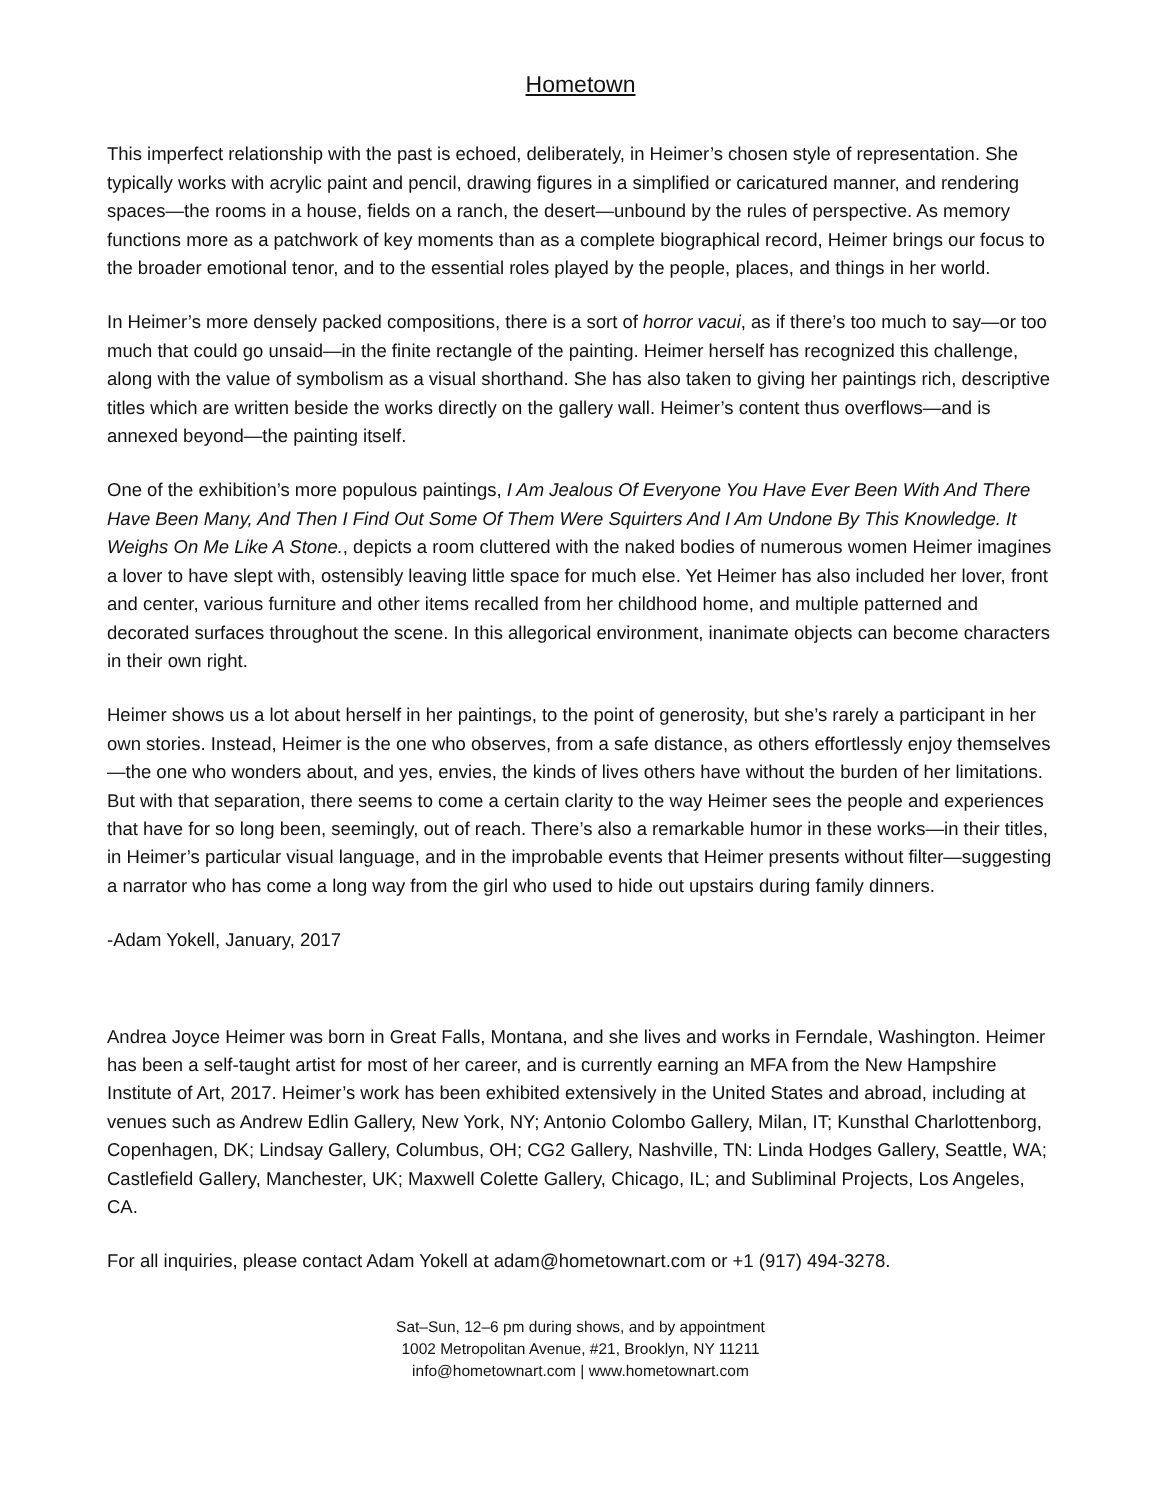Hometown
This imperfect relationship with the past is echoed, deliberately, in Heimer’s chosen style of representation. She typically works with acrylic paint and pencil, drawing figures in a simplified or caricatured manner, and rendering spaces—the rooms in a house, fields on a ranch, the desert—unbound by the rules of perspective. As memory functions more as a patchwork of key moments than as a complete biographical record, Heimer brings our focus to the broader emotional tenor, and to the essential roles played by the people, places, and things in her world.
In Heimer’s more densely packed compositions, there is a sort of horror vacui, as if there’s too much to say—or too much that could go unsaid—in the finite rectangle of the painting. Heimer herself has recognized this challenge, along with the value of symbolism as a visual shorthand. She has also taken to giving her paintings rich, descriptive titles which are written beside the works directly on the gallery wall. Heimer’s content thus overflows—and is annexed beyond—the painting itself.
One of the exhibition’s more populous paintings, I Am Jealous Of Everyone You Have Ever Been With And There Have Been Many, And Then I Find Out Some Of Them Were Squirters And I Am Undone By This Knowledge. It Weighs On Me Like A Stone., depicts a room cluttered with the naked bodies of numerous women Heimer imagines a lover to have slept with, ostensibly leaving little space for much else. Yet Heimer has also included her lover, front and center, various furniture and other items recalled from her childhood home, and multiple patterned and decorated surfaces throughout the scene. In this allegorical environment, inanimate objects can become characters in their own right.
Heimer shows us a lot about herself in her paintings, to the point of generosity, but she’s rarely a participant in her own stories. Instead, Heimer is the one who observes, from a safe distance, as others effortlessly enjoy themselves—the one who wonders about, and yes, envies, the kinds of lives others have without the burden of her limitations. But with that separation, there seems to come a certain clarity to the way Heimer sees the people and experiences that have for so long been, seemingly, out of reach. There’s also a remarkable humor in these works—in their titles, in Heimer’s particular visual language, and in the improbable events that Heimer presents without filter—suggesting a narrator who has come a long way from the girl who used to hide out upstairs during family dinners.
-Adam Yokell, January, 2017
Andrea Joyce Heimer was born in Great Falls, Montana, and she lives and works in Ferndale, Washington. Heimer has been a self-taught artist for most of her career, and is currently earning an MFA from the New Hampshire Institute of Art, 2017. Heimer’s work has been exhibited extensively in the United States and abroad, including at venues such as Andrew Edlin Gallery, New York, NY; Antonio Colombo Gallery, Milan, IT; Kunsthal Charlottenborg, Copenhagen, DK; Lindsay Gallery, Columbus, OH; CG2 Gallery, Nashville, TN: Linda Hodges Gallery, Seattle, WA; Castlefield Gallery, Manchester, UK; Maxwell Colette Gallery, Chicago, IL; and Subliminal Projects, Los Angeles, CA.
For all inquiries, please contact Adam Yokell at adam@hometownart.com or +1 (917) 494-3278.
Sat–Sun, 12–6 pm during shows, and by appointment
1002 Metropolitan Avenue, #21, Brooklyn, NY 11211
info@hometownart.com | www.hometownart.com